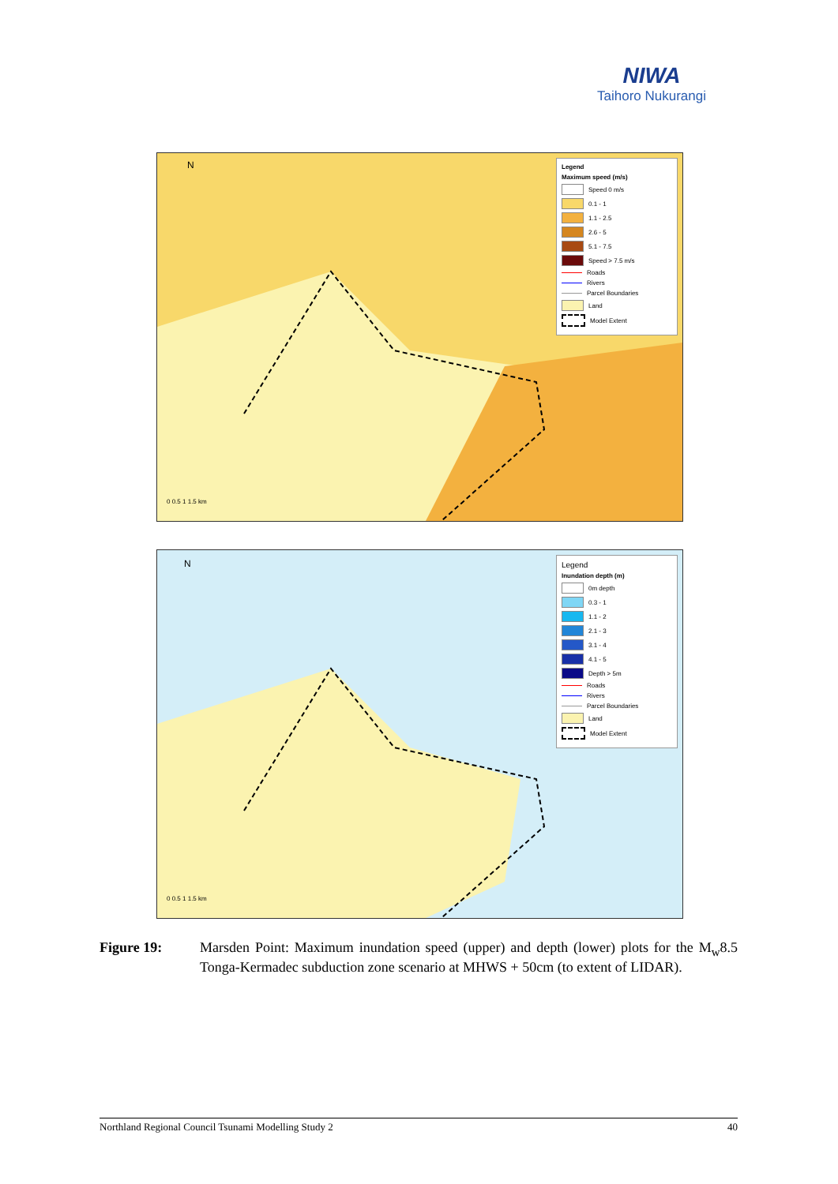NIWA
Taihoro Nukurangi
N
Legend
Maximum speed (m/s)
Speed 0 m/s
0.1 - 1
1.1 - 2.5
2.6 - 5
5.1 - 7.5
Speed > 7.5 m/s
Roads
Rivers
Parcel Boundaries
Land
Model Extent
0 0.5 1 1.5 km
N
Legend
Inundation depth (m)
0m depth
0.3 - 1
1.1 - 2
2.1 - 3
3.1 - 4
4.1 - 5
Depth > 5m
Roads
Rivers
Parcel Boundaries
Land
Model Extent
0 0.5 1 1.5 km
Figure 19: Marsden Point: Maximum inundation speed (upper) and depth (lower) plots for the M<sub>w</sub>8.5 Tonga-Kermadec subduction zone scenario at MHWS + 50cm (to extent of LIDAR).
Northland Regional Council Tsunami Modelling Study 2 40